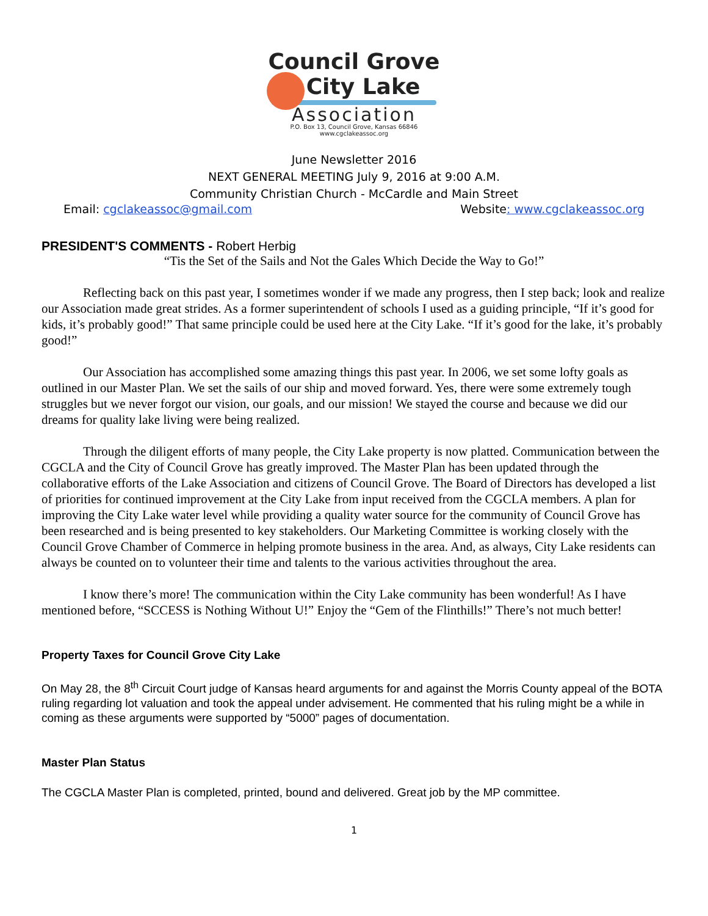Council Grove
City Lake
Association
P.O. Box 13, Council Grove, Kansas 66846
www.cgclakeassoc.org
June Newsletter 2016
NEXT GENERAL MEETING July 9, 2016 at 9:00 A.M.
Community Christian Church - McCardle and Main Street
Email: cgclakeassoc@gmail.com Website: www.cgclakeassoc.org
PRESIDENT'S COMMENTS - Robert Herbig
“Tis the Set of the Sails and Not the Gales Which Decide the Way to Go!”
Reflecting back on this past year, I sometimes wonder if we made any progress, then I step back; look and realize our Association made great strides. As a former superintendent of schools I used as a guiding principle, “If it’s good for kids, it’s probably good!” That same principle could be used here at the City Lake. “If it’s good for the lake, it’s probably good!”
Our Association has accomplished some amazing things this past year. In 2006, we set some lofty goals as outlined in our Master Plan. We set the sails of our ship and moved forward. Yes, there were some extremely tough struggles but we never forgot our vision, our goals, and our mission! We stayed the course and because we did our dreams for quality lake living were being realized.
Through the diligent efforts of many people, the City Lake property is now platted. Communication between the CGCLA and the City of Council Grove has greatly improved. The Master Plan has been updated through the collaborative efforts of the Lake Association and citizens of Council Grove. The Board of Directors has developed a list of priorities for continued improvement at the City Lake from input received from the CGCLA members. A plan for improving the City Lake water level while providing a quality water source for the community of Council Grove has been researched and is being presented to key stakeholders. Our Marketing Committee is working closely with the Council Grove Chamber of Commerce in helping promote business in the area. And, as always, City Lake residents can always be counted on to volunteer their time and talents to the various activities throughout the area.
I know there’s more! The communication within the City Lake community has been wonderful! As I have mentioned before, “SCCESS is Nothing Without U!” Enjoy the “Gem of the Flinthills!” There’s not much better!
Property Taxes for Council Grove City Lake
On May 28, the 8<sup>th</sup> Circuit Court judge of Kansas heard arguments for and against the Morris County appeal of the BOTA ruling regarding lot valuation and took the appeal under advisement. He commented that his ruling might be a while in coming as these arguments were supported by “5000” pages of documentation.
Master Plan Status
The CGCLA Master Plan is completed, printed, bound and delivered. Great job by the MP committee.
1